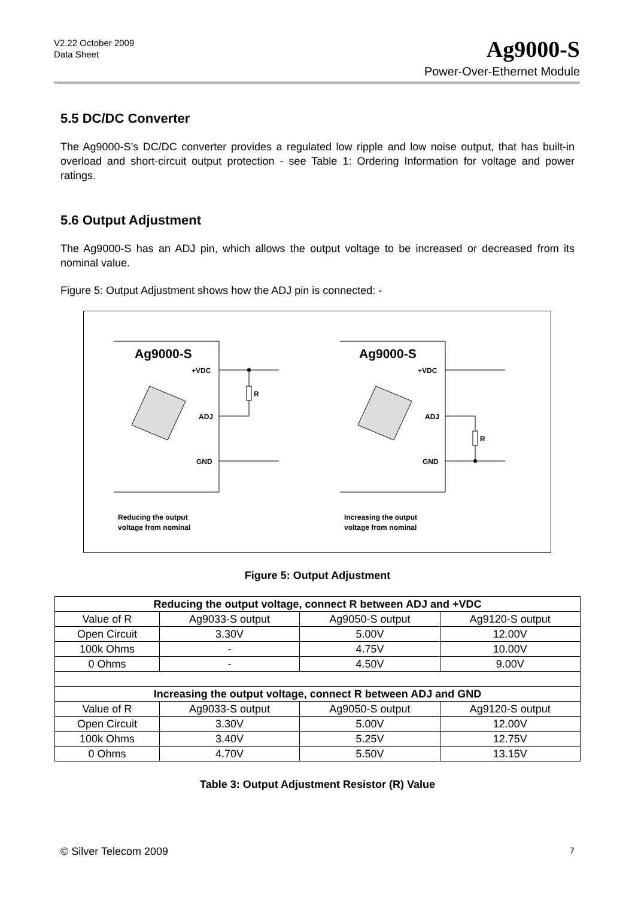V2.22 October 2009
Data Sheet
Ag9000-S
Power-Over-Ethernet Module
5.5 DC/DC Converter
The Ag9000-S’s DC/DC converter provides a regulated low ripple and low noise output, that has built-in overload and short-circuit output protection - see Table 1: Ordering Information for voltage and power ratings.
5.6 Output Adjustment
The Ag9000-S has an ADJ pin, which allows the output voltage to be increased or decreased from its nominal value.
Figure 5: Output Adjustment shows how the ADJ pin is connected: -
Ag9000-S
Ag9000-S
+VDC
ADJ
GND
R
+VDC
ADJ
GND
R
Reducing the output
voltage from nominal
Increasing the output
voltage from nominal
Figure 5: Output Adjustment
| Reducing the output voltage, connect R between ADJ and +VDC | | | |
| Value of R | Ag9033-S output | Ag9050-S output | Ag9120-S output |
| Open Circuit | 3.30V | 5.00V | 12.00V |
| 100k Ohms | - | 4.75V | 10.00V |
| 0 Ohms | - | 4.50V | 9.00V |
| Increasing the output voltage, connect R between ADJ and GND | | | |
| Value of R | Ag9033-S output | Ag9050-S output | Ag9120-S output |
| Open Circuit | 3.30V | 5.00V | 12.00V |
| 100k Ohms | 3.40V | 5.25V | 12.75V |
| 0 Ohms | 4.70V | 5.50V | 13.15V |
Table 3: Output Adjustment Resistor (R) Value
© Silver Telecom 2009 7